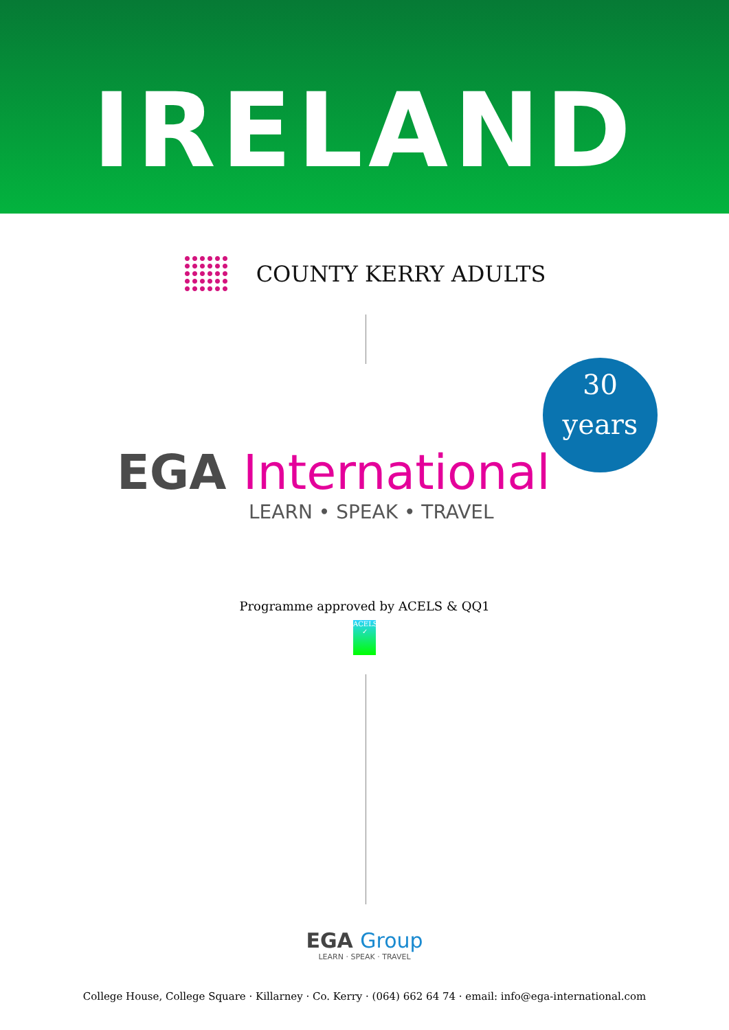IRELAND
COUNTY KERRY ADULTS
30
years
EGA International
LEARN • SPEAK • TRAVEL
Programme approved by ACELS & QQ1
ACELS ✓
EGA Group
LEARN · SPEAK · TRAVEL
College House, College Square · Killarney · Co. Kerry · (064) 662 64 74 · email: info@ega-international.com